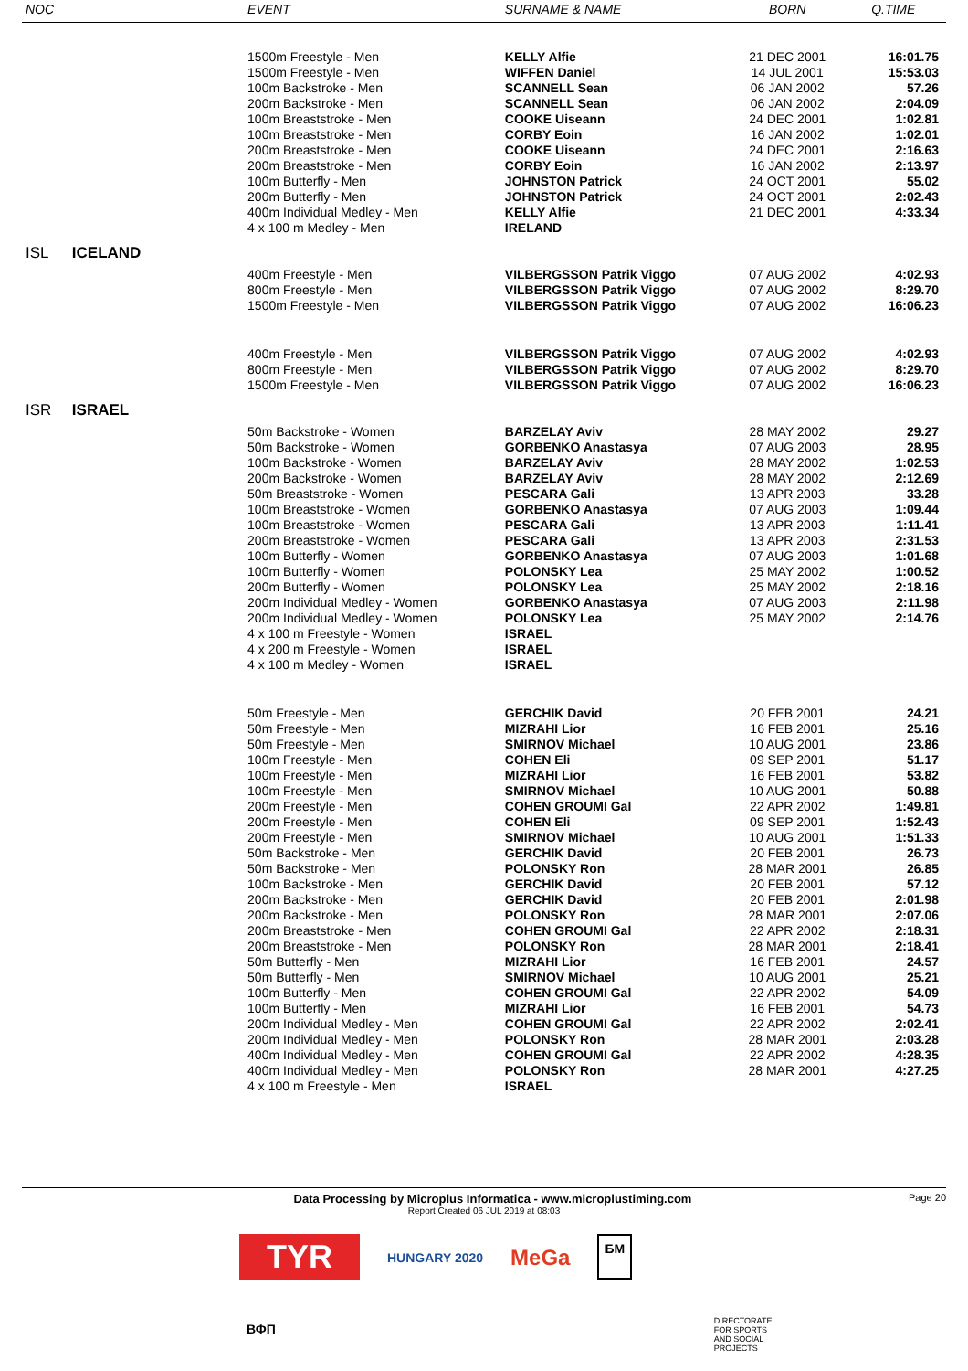| NOC | | EVENT | SURNAME & NAME | BORN | Q.TIME |
| --- | --- | --- | --- | --- | --- |
| | | 1500m Freestyle - Men | KELLY Alfie | 21 DEC 2001 | 16:01.75 |
| | | 1500m Freestyle - Men | WIFFEN Daniel | 14 JUL 2001 | 15:53.03 |
| | | 100m Backstroke - Men | SCANNELL Sean | 06 JAN 2002 | 57.26 |
| | | 200m Backstroke - Men | SCANNELL Sean | 06 JAN 2002 | 2:04.09 |
| | | 100m Breaststroke - Men | COOKE Uiseann | 24 DEC 2001 | 1:02.81 |
| | | 100m Breaststroke - Men | CORBY Eoin | 16 JAN 2002 | 1:02.01 |
| | | 200m Breaststroke - Men | COOKE Uiseann | 24 DEC 2001 | 2:16.63 |
| | | 200m Breaststroke - Men | CORBY Eoin | 16 JAN 2002 | 2:13.97 |
| | | 100m Butterfly - Men | JOHNSTON Patrick | 24 OCT 2001 | 55.02 |
| | | 200m Butterfly - Men | JOHNSTON Patrick | 24 OCT 2001 | 2:02.43 |
| | | 400m Individual Medley - Men | KELLY Alfie | 21 DEC 2001 | 4:33.34 |
| | | 4 x 100 m Medley - Men | IRELAND | | |
| ISL | ICELAND | | | | |
| | | 400m Freestyle - Men | VILBERGSSON Patrik Viggo | 07 AUG 2002 | 4:02.93 |
| | | 800m Freestyle - Men | VILBERGSSON Patrik Viggo | 07 AUG 2002 | 8:29.70 |
| | | 1500m Freestyle - Men | VILBERGSSON Patrik Viggo | 07 AUG 2002 | 16:06.23 |
| | | 400m Freestyle - Men | VILBERGSSON Patrik Viggo | 07 AUG 2002 | 4:02.93 |
| | | 800m Freestyle - Men | VILBERGSSON Patrik Viggo | 07 AUG 2002 | 8:29.70 |
| | | 1500m Freestyle - Men | VILBERGSSON Patrik Viggo | 07 AUG 2002 | 16:06.23 |
| ISR | ISRAEL | | | | |
| | | 50m Backstroke - Women | BARZELAY Aviv | 28 MAY 2002 | 29.27 |
| | | 50m Backstroke - Women | GORBENKO Anastasya | 07 AUG 2003 | 28.95 |
| | | 100m Backstroke - Women | BARZELAY Aviv | 28 MAY 2002 | 1:02.53 |
| | | 200m Backstroke - Women | BARZELAY Aviv | 28 MAY 2002 | 2:12.69 |
| | | 50m Breaststroke - Women | PESCARA Gali | 13 APR 2003 | 33.28 |
| | | 100m Breaststroke - Women | GORBENKO Anastasya | 07 AUG 2003 | 1:09.44 |
| | | 100m Breaststroke - Women | PESCARA Gali | 13 APR 2003 | 1:11.41 |
| | | 200m Breaststroke - Women | PESCARA Gali | 13 APR 2003 | 2:31.53 |
| | | 100m Butterfly - Women | GORBENKO Anastasya | 07 AUG 2003 | 1:01.68 |
| | | 100m Butterfly - Women | POLONSKY Lea | 25 MAY 2002 | 1:00.52 |
| | | 200m Butterfly - Women | POLONSKY Lea | 25 MAY 2002 | 2:18.16 |
| | | 200m Individual Medley - Women | GORBENKO Anastasya | 07 AUG 2003 | 2:11.98 |
| | | 200m Individual Medley - Women | POLONSKY Lea | 25 MAY 2002 | 2:14.76 |
| | | 4 x 100 m Freestyle - Women | ISRAEL | | |
| | | 4 x 200 m Freestyle - Women | ISRAEL | | |
| | | 4 x 100 m Medley - Women | ISRAEL | | |
| | | 50m Freestyle - Men | GERCHIK David | 20 FEB 2001 | 24.21 |
| | | 50m Freestyle - Men | MIZRAHI Lior | 16 FEB 2001 | 25.16 |
| | | 50m Freestyle - Men | SMIRNOV Michael | 10 AUG 2001 | 23.86 |
| | | 100m Freestyle - Men | COHEN Eli | 09 SEP 2001 | 51.17 |
| | | 100m Freestyle - Men | MIZRAHI Lior | 16 FEB 2001 | 53.82 |
| | | 100m Freestyle - Men | SMIRNOV Michael | 10 AUG 2001 | 50.88 |
| | | 200m Freestyle - Men | COHEN GROUMI Gal | 22 APR 2002 | 1:49.81 |
| | | 200m Freestyle - Men | COHEN Eli | 09 SEP 2001 | 1:52.43 |
| | | 200m Freestyle - Men | SMIRNOV Michael | 10 AUG 2001 | 1:51.33 |
| | | 50m Backstroke - Men | GERCHIK David | 20 FEB 2001 | 26.73 |
| | | 50m Backstroke - Men | POLONSKY Ron | 28 MAR 2001 | 26.85 |
| | | 100m Backstroke - Men | GERCHIK David | 20 FEB 2001 | 57.12 |
| | | 200m Backstroke - Men | GERCHIK David | 20 FEB 2001 | 2:01.98 |
| | | 200m Backstroke - Men | POLONSKY Ron | 28 MAR 2001 | 2:07.06 |
| | | 200m Breaststroke - Men | COHEN GROUMI Gal | 22 APR 2002 | 2:18.31 |
| | | 200m Breaststroke - Men | POLONSKY Ron | 28 MAR 2001 | 2:18.41 |
| | | 50m Butterfly - Men | MIZRAHI Lior | 16 FEB 2001 | 24.57 |
| | | 50m Butterfly - Men | SMIRNOV Michael | 10 AUG 2001 | 25.21 |
| | | 100m Butterfly - Men | COHEN GROUMI Gal | 22 APR 2002 | 54.09 |
| | | 100m Butterfly - Men | MIZRAHI Lior | 16 FEB 2001 | 54.73 |
| | | 200m Individual Medley - Men | COHEN GROUMI Gal | 22 APR 2002 | 2:02.41 |
| | | 200m Individual Medley - Men | POLONSKY Ron | 28 MAR 2001 | 2:03.28 |
| | | 400m Individual Medley - Men | COHEN GROUMI Gal | 22 APR 2002 | 4:28.35 |
| | | 400m Individual Medley - Men | POLONSKY Ron | 28 MAR 2001 | 4:27.25 |
| | | 4 x 100 m Freestyle - Men | ISRAEL | | |
Data Processing by Microplus Informatica - www.microplustiming.com Page 20
Report Created 06 JUL 2019 at 08:03
TYR HUNGARY 2020 MeGa БМ
ВФП DIRECTORATE
FOR SPORTS
AND SOCIAL
PROJECTS